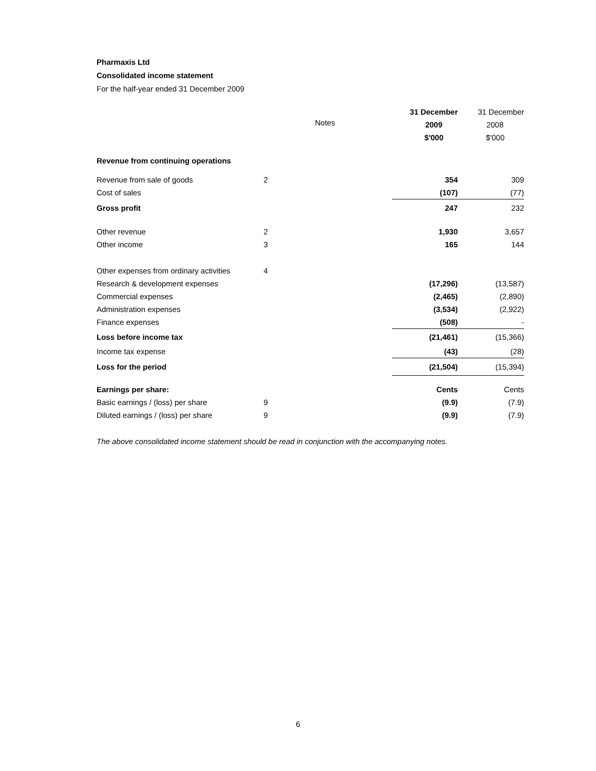Pharmaxis Ltd
Consolidated income statement
For the half-year ended 31 December 2009
| | | 31 December | 31 December |
| --- | --- | --- | --- |
| | Notes | 2009 | 2008 |
| | | $'000 | $'000 |
| Revenue from continuing operations | | | |
| Revenue from sale of goods | 2 | 354 | 309 |
| Cost of sales | | (107) | (77) |
| Gross profit | | 247 | 232 |
| Other revenue | 2 | 1,930 | 3,657 |
| Other income | 3 | 165 | 144 |
| Other expenses from ordinary activities | 4 | | |
| Research & development expenses | | (17,296) | (13,587) |
| Commercial expenses | | (2,465) | (2,890) |
| Administration expenses | | (3,534) | (2,922) |
| Finance expenses | | (508) | - |
| Loss before income tax | | (21,461) | (15,366) |
| Income tax expense | | (43) | (28) |
| Loss for the period | | (21,504) | (15,394) |
| Earnings per share: | | Cents | Cents |
| Basic earnings / (loss) per share | 9 | (9.9) | (7.9) |
| Diluted earnings / (loss) per share | 9 | (9.9) | (7.9) |
The above consolidated income statement should be read in conjunction with the accompanying notes.
6